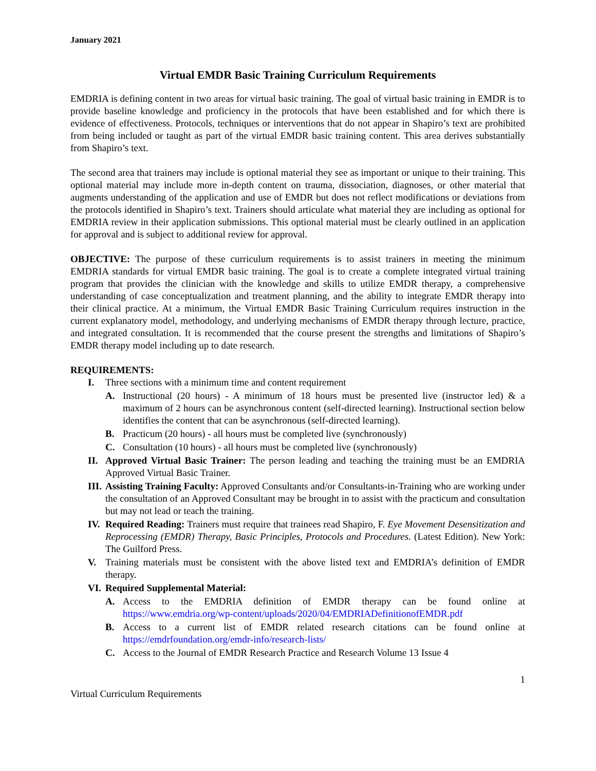January 2021
Virtual EMDR Basic Training Curriculum Requirements
EMDRIA is defining content in two areas for virtual basic training. The goal of virtual basic training in EMDR is to provide baseline knowledge and proficiency in the protocols that have been established and for which there is evidence of effectiveness. Protocols, techniques or interventions that do not appear in Shapiro’s text are prohibited from being included or taught as part of the virtual EMDR basic training content. This area derives substantially from Shapiro’s text.
The second area that trainers may include is optional material they see as important or unique to their training. This optional material may include more in-depth content on trauma, dissociation, diagnoses, or other material that augments understanding of the application and use of EMDR but does not reflect modifications or deviations from the protocols identified in Shapiro’s text. Trainers should articulate what material they are including as optional for EMDRIA review in their application submissions. This optional material must be clearly outlined in an application for approval and is subject to additional review for approval.
OBJECTIVE: The purpose of these curriculum requirements is to assist trainers in meeting the minimum EMDRIA standards for virtual EMDR basic training. The goal is to create a complete integrated virtual training program that provides the clinician with the knowledge and skills to utilize EMDR therapy, a comprehensive understanding of case conceptualization and treatment planning, and the ability to integrate EMDR therapy into their clinical practice. At a minimum, the Virtual EMDR Basic Training Curriculum requires instruction in the current explanatory model, methodology, and underlying mechanisms of EMDR therapy through lecture, practice, and integrated consultation. It is recommended that the course present the strengths and limitations of Shapiro’s EMDR therapy model including up to date research.
REQUIREMENTS:
I. Three sections with a minimum time and content requirement
A. Instructional (20 hours) - A minimum of 18 hours must be presented live (instructor led) & a maximum of 2 hours can be asynchronous content (self-directed learning). Instructional section below identifies the content that can be asynchronous (self-directed learning).
B. Practicum (20 hours) - all hours must be completed live (synchronously)
C. Consultation (10 hours) - all hours must be completed live (synchronously)
II. Approved Virtual Basic Trainer: The person leading and teaching the training must be an EMDRIA Approved Virtual Basic Trainer.
III. Assisting Training Faculty: Approved Consultants and/or Consultants-in-Training who are working under the consultation of an Approved Consultant may be brought in to assist with the practicum and consultation but may not lead or teach the training.
IV. Required Reading: Trainers must require that trainees read Shapiro, F. Eye Movement Desensitization and Reprocessing (EMDR) Therapy, Basic Principles, Protocols and Procedures. (Latest Edition). New York: The Guilford Press.
V. Training materials must be consistent with the above listed text and EMDRIA’s definition of EMDR therapy.
VI. Required Supplemental Material:
A. Access to the EMDRIA definition of EMDR therapy can be found online at https://www.emdria.org/wp-content/uploads/2020/04/EMDRIADefinitionofEMDR.pdf
B. Access to a current list of EMDR related research citations can be found online at https://emdrfoundation.org/emdr-info/research-lists/
C. Access to the Journal of EMDR Research Practice and Research Volume 13 Issue 4
1
Virtual Curriculum Requirements